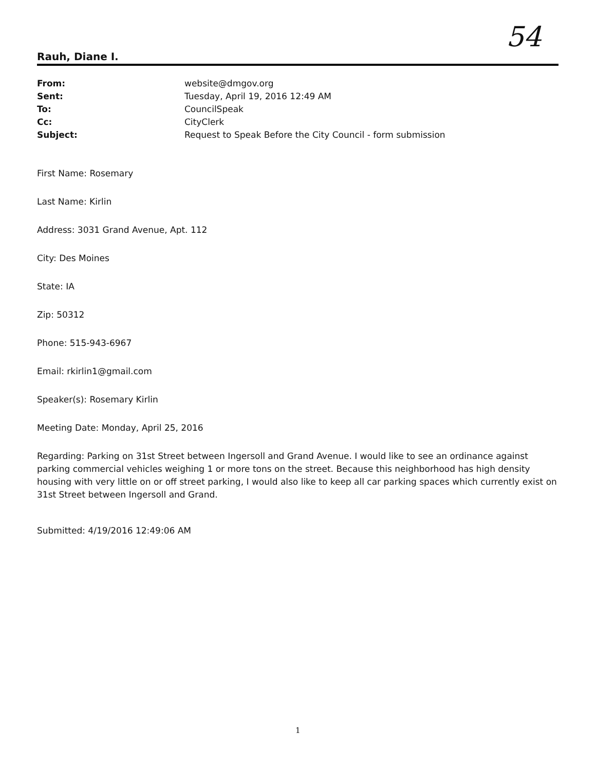54
Rauh, Diane I.
From: website@dmgov.org
Sent: Tuesday, April 19, 2016 12:49 AM
To: CouncilSpeak
Cc: CityClerk
Subject: Request to Speak Before the City Council - form submission
First Name: Rosemary
Last Name: Kirlin
Address: 3031 Grand Avenue, Apt. 112
City: Des Moines
State: IA
Zip: 50312
Phone: 515-943-6967
Email: rkirlin1@gmail.com
Speaker(s): Rosemary Kirlin
Meeting Date: Monday, April 25, 2016
Regarding: Parking on 31st Street between Ingersoll and Grand Avenue. I would like to see an ordinance against parking commercial vehicles weighing 1 or more tons on the street. Because this neighborhood has high density housing with very little on or off street parking, I would also like to keep all car parking spaces which currently exist on 31st Street between Ingersoll and Grand.
Submitted: 4/19/2016 12:49:06 AM
1